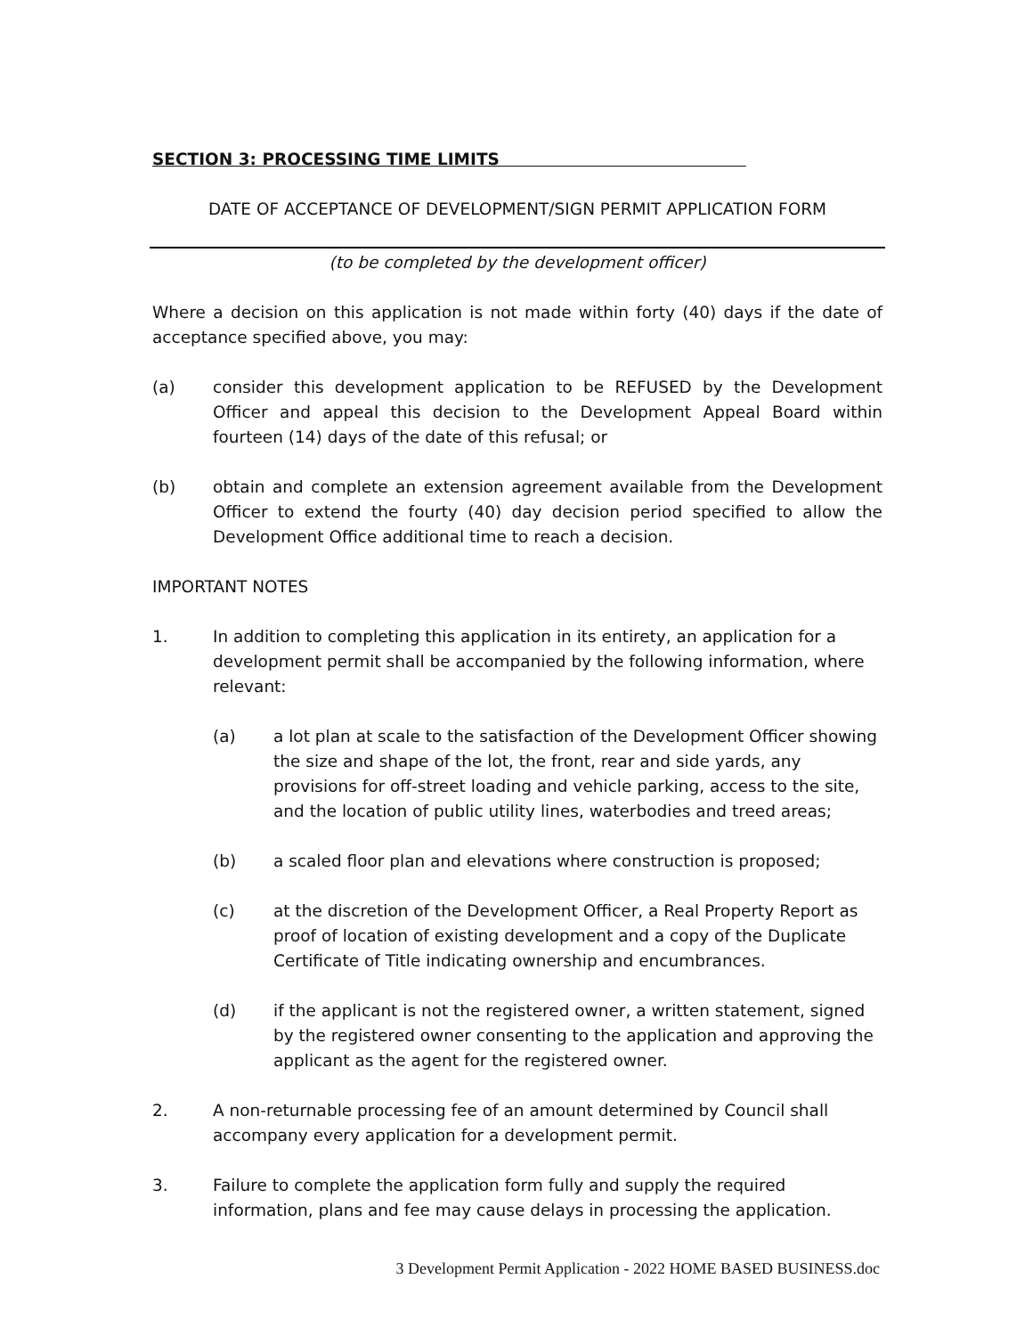SECTION 3: PROCESSING TIME LIMITS
DATE OF ACCEPTANCE OF DEVELOPMENT/SIGN PERMIT APPLICATION FORM
(to be completed by the development officer)
Where a decision on this application is not made within forty (40) days if the date of acceptance specified above, you may:
(a) consider this development application to be REFUSED by the Development Officer and appeal this decision to the Development Appeal Board within fourteen (14) days of the date of this refusal; or
(b) obtain and complete an extension agreement available from the Development Officer to extend the fourty (40) day decision period specified to allow the Development Office additional time to reach a decision.
IMPORTANT NOTES
1. In addition to completing this application in its entirety, an application for a development permit shall be accompanied by the following information, where relevant:
(a) a lot plan at scale to the satisfaction of the Development Officer showing the size and shape of the lot, the front, rear and side yards, any provisions for off-street loading and vehicle parking, access to the site, and the location of public utility lines, waterbodies and treed areas;
(b) a scaled floor plan and elevations where construction is proposed;
(c) at the discretion of the Development Officer, a Real Property Report as proof of location of existing development and a copy of the Duplicate Certificate of Title indicating ownership and encumbrances.
(d) if the applicant is not the registered owner, a written statement, signed by the registered owner consenting to the application and approving the applicant as the agent for the registered owner.
2. A non-returnable processing fee of an amount determined by Council shall accompany every application for a development permit.
3. Failure to complete the application form fully and supply the required information, plans and fee may cause delays in processing the application.
3 Development Permit Application - 2022 HOME BASED BUSINESS.doc